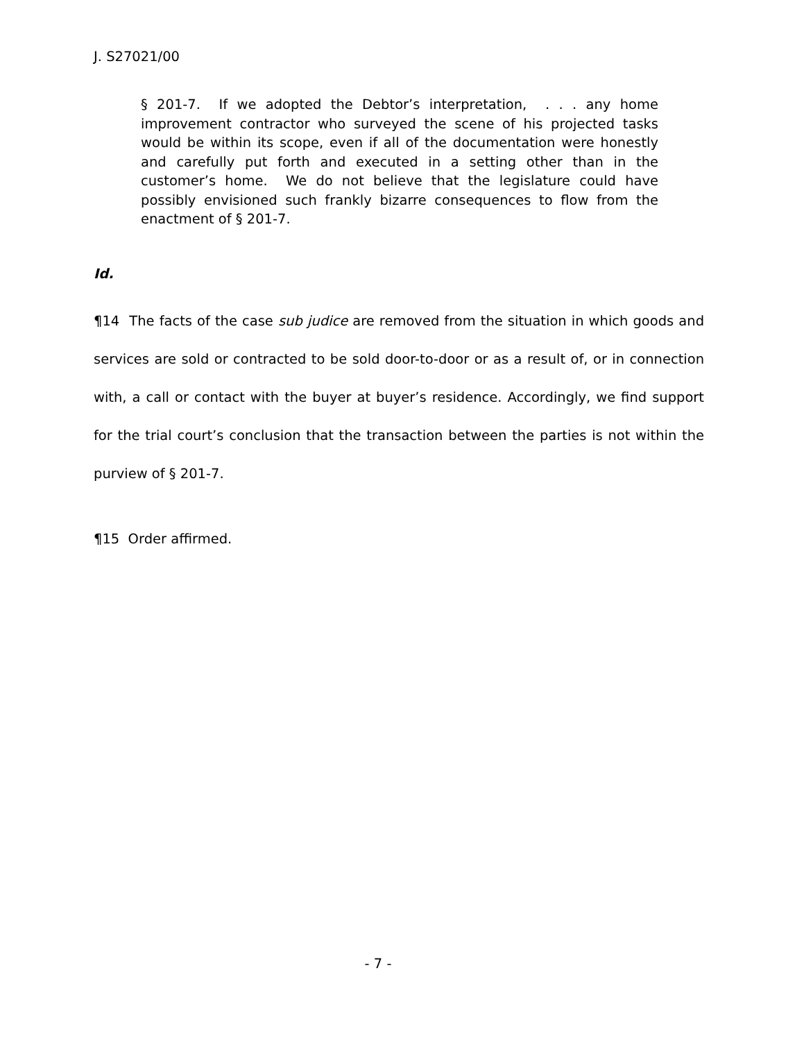J. S27021/00
§ 201-7. If we adopted the Debtor’s interpretation, . . . any home improvement contractor who surveyed the scene of his projected tasks would be within its scope, even if all of the documentation were honestly and carefully put forth and executed in a setting other than in the customer’s home. We do not believe that the legislature could have possibly envisioned such frankly bizarre consequences to flow from the enactment of § 201-7.
Id.
¶14 The facts of the case sub judice are removed from the situation in which goods and services are sold or contracted to be sold door-to-door or as a result of, or in connection with, a call or contact with the buyer at buyer’s residence. Accordingly, we find support for the trial court’s conclusion that the transaction between the parties is not within the purview of § 201-7.
¶15 Order affirmed.
- 7 -